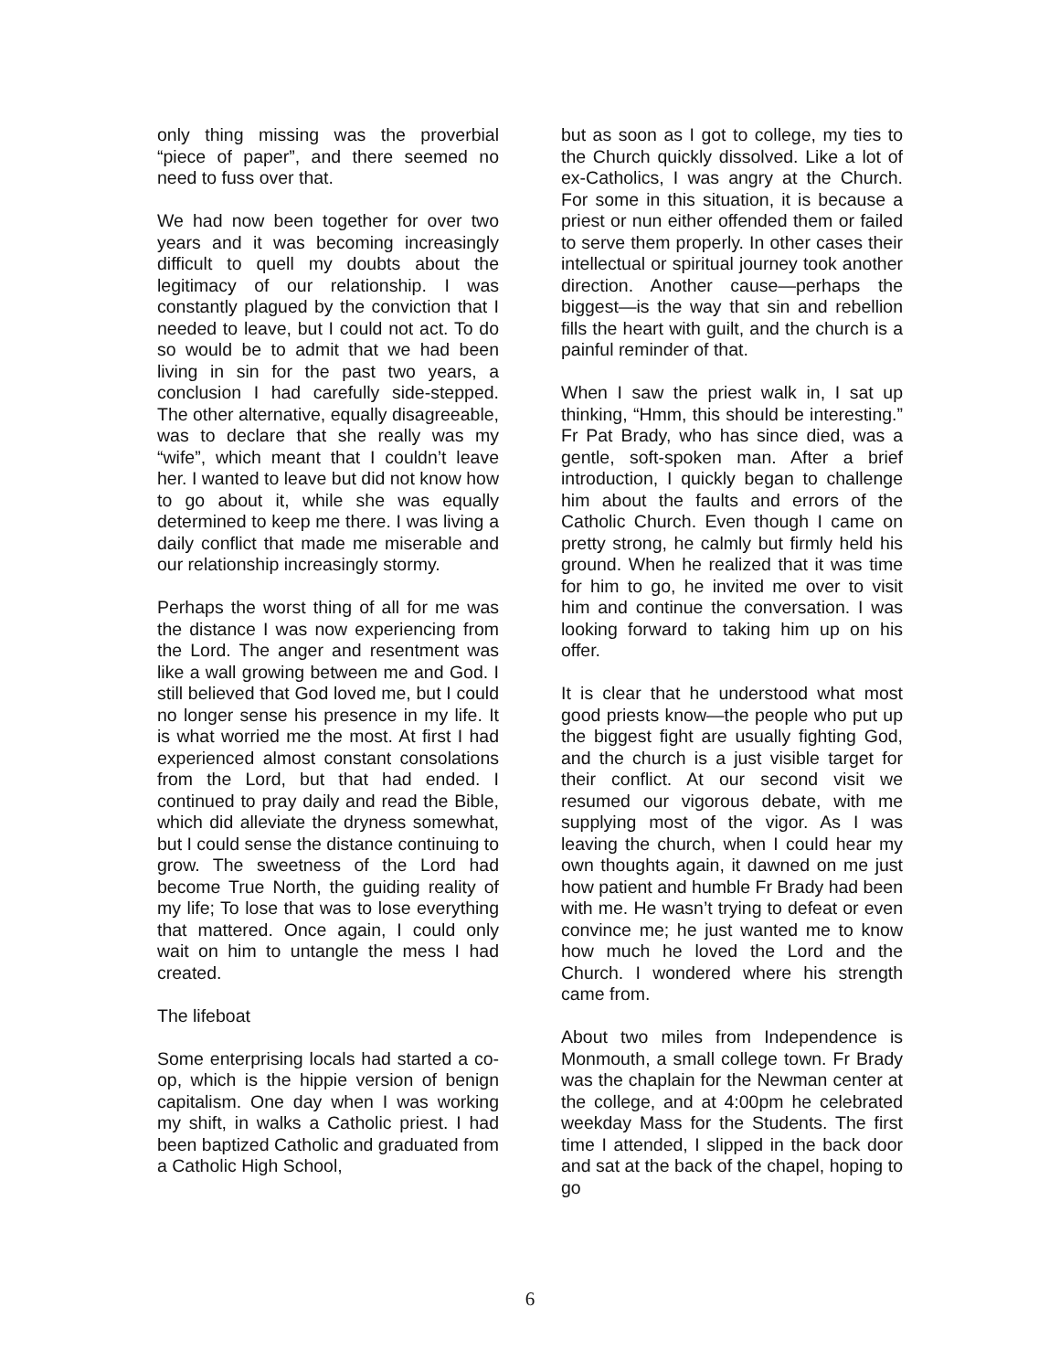only thing missing was the proverbial “piece of paper”, and there seemed no need to fuss over that.
We had now been together for over two years and it was becoming increasingly difficult to quell my doubts about the legitimacy of our relationship. I was constantly plagued by the conviction that I needed to leave, but I could not act. To do so would be to admit that we had been living in sin for the past two years, a conclusion I had carefully side-stepped. The other alternative, equally disagreeable, was to declare that she really was my “wife”, which meant that I couldn’t leave her. I wanted to leave but did not know how to go about it, while she was equally determined to keep me there. I was living a daily conflict that made me miserable and our relationship increasingly stormy.
Perhaps the worst thing of all for me was the distance I was now experiencing from the Lord. The anger and resentment was like a wall growing between me and God. I still believed that God loved me, but I could no longer sense his presence in my life. It is what worried me the most. At first I had experienced almost constant consolations from the Lord, but that had ended. I continued to pray daily and read the Bible, which did alleviate the dryness somewhat, but I could sense the distance continuing to grow. The sweetness of the Lord had become True North, the guiding reality of my life; To lose that was to lose everything that mattered. Once again, I could only wait on him to untangle the mess I had created.
The lifeboat
Some enterprising locals had started a co-op, which is the hippie version of benign capitalism. One day when I was working my shift, in walks a Catholic priest. I had been baptized Catholic and graduated from a Catholic High School,
but as soon as I got to college, my ties to the Church quickly dissolved. Like a lot of ex-Catholics, I was angry at the Church. For some in this situation, it is because a priest or nun either offended them or failed to serve them properly. In other cases their intellectual or spiritual journey took another direction. Another cause—perhaps the biggest—is the way that sin and rebellion fills the heart with guilt, and the church is a painful reminder of that.
When I saw the priest walk in, I sat up thinking, “Hmm, this should be interesting.” Fr Pat Brady, who has since died, was a gentle, soft-spoken man. After a brief introduction, I quickly began to challenge him about the faults and errors of the Catholic Church. Even though I came on pretty strong, he calmly but firmly held his ground. When he realized that it was time for him to go, he invited me over to visit him and continue the conversation. I was looking forward to taking him up on his offer.
It is clear that he understood what most good priests know—the people who put up the biggest fight are usually fighting God, and the church is a just visible target for their conflict. At our second visit we resumed our vigorous debate, with me supplying most of the vigor. As I was leaving the church, when I could hear my own thoughts again, it dawned on me just how patient and humble Fr Brady had been with me. He wasn’t trying to defeat or even convince me; he just wanted me to know how much he loved the Lord and the Church. I wondered where his strength came from.
About two miles from Independence is Monmouth, a small college town. Fr Brady was the chaplain for the Newman center at the college, and at 4:00pm he celebrated weekday Mass for the Students. The first time I attended, I slipped in the back door and sat at the back of the chapel, hoping to go
6